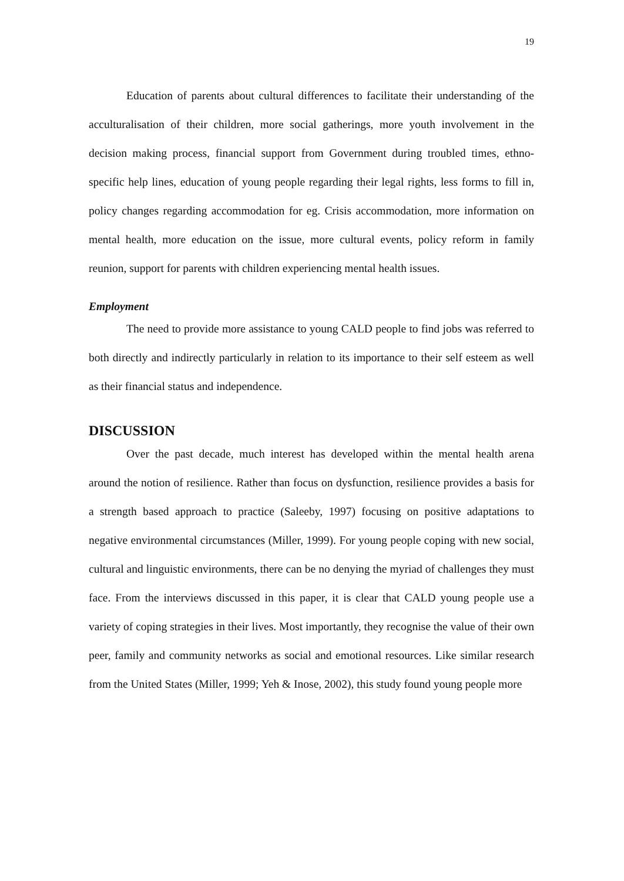19
Education of parents about cultural differences to facilitate their understanding of the acculturalisation of their children, more social gatherings, more youth involvement in the decision making process, financial support from Government during troubled times, ethno-specific help lines, education of young people regarding their legal rights, less forms to fill in, policy changes regarding accommodation for eg. Crisis accommodation, more information on mental health, more education on the issue, more cultural events, policy reform in family reunion, support for parents with children experiencing mental health issues.
Employment
The need to provide more assistance to young CALD people to find jobs was referred to both directly and indirectly particularly in relation to its importance to their self esteem as well as their financial status and independence.
DISCUSSION
Over the past decade, much interest has developed within the mental health arena around the notion of resilience. Rather than focus on dysfunction, resilience provides a basis for a strength based approach to practice (Saleeby, 1997) focusing on positive adaptations to negative environmental circumstances (Miller, 1999). For young people coping with new social, cultural and linguistic environments, there can be no denying the myriad of challenges they must face. From the interviews discussed in this paper, it is clear that CALD young people use a variety of coping strategies in their lives. Most importantly, they recognise the value of their own peer, family and community networks as social and emotional resources. Like similar research from the United States (Miller, 1999; Yeh & Inose, 2002), this study found young people more